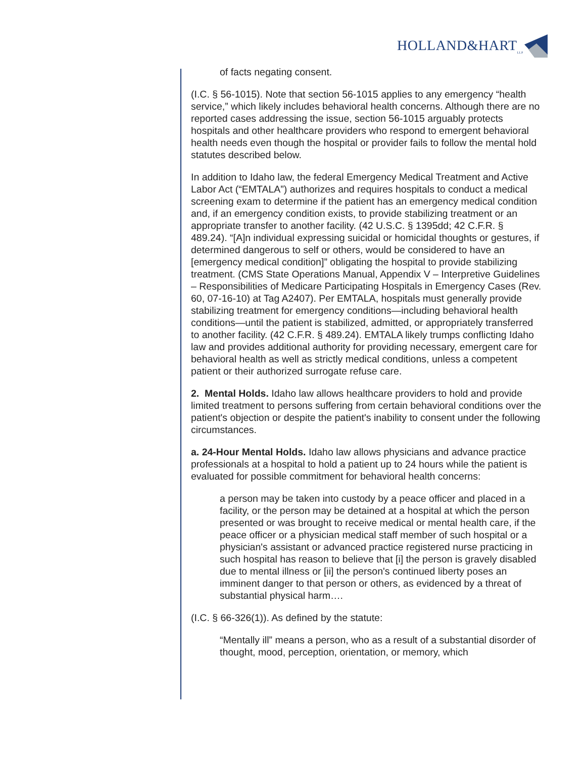HOLLAND&HART<sub>LLP</sub>
of facts negating consent.
(I.C. § 56-1015). Note that section 56-1015 applies to any emergency “health service,” which likely includes behavioral health concerns. Although there are no reported cases addressing the issue, section 56-1015 arguably protects hospitals and other healthcare providers who respond to emergent behavioral health needs even though the hospital or provider fails to follow the mental hold statutes described below.
In addition to Idaho law, the federal Emergency Medical Treatment and Active Labor Act (“EMTALA”) authorizes and requires hospitals to conduct a medical screening exam to determine if the patient has an emergency medical condition and, if an emergency condition exists, to provide stabilizing treatment or an appropriate transfer to another facility. (42 U.S.C. § 1395dd; 42 C.F.R. § 489.24). “[A]n individual expressing suicidal or homicidal thoughts or gestures, if determined dangerous to self or others, would be considered to have an [emergency medical condition]” obligating the hospital to provide stabilizing treatment. (CMS State Operations Manual, Appendix V – Interpretive Guidelines – Responsibilities of Medicare Participating Hospitals in Emergency Cases (Rev. 60, 07-16-10) at Tag A2407). Per EMTALA, hospitals must generally provide stabilizing treatment for emergency conditions—including behavioral health conditions—until the patient is stabilized, admitted, or appropriately transferred to another facility. (42 C.F.R. § 489.24). EMTALA likely trumps conflicting Idaho law and provides additional authority for providing necessary, emergent care for behavioral health as well as strictly medical conditions, unless a competent patient or their authorized surrogate refuse care.
2. Mental Holds. Idaho law allows healthcare providers to hold and provide limited treatment to persons suffering from certain behavioral conditions over the patient's objection or despite the patient's inability to consent under the following circumstances.
a. 24-Hour Mental Holds. Idaho law allows physicians and advance practice professionals at a hospital to hold a patient up to 24 hours while the patient is evaluated for possible commitment for behavioral health concerns:
a person may be taken into custody by a peace officer and placed in a facility, or the person may be detained at a hospital at which the person presented or was brought to receive medical or mental health care, if the peace officer or a physician medical staff member of such hospital or a physician's assistant or advanced practice registered nurse practicing in such hospital has reason to believe that [i] the person is gravely disabled due to mental illness or [ii] the person's continued liberty poses an imminent danger to that person or others, as evidenced by a threat of substantial physical harm….
(I.C. § 66-326(1)). As defined by the statute:
“Mentally ill” means a person, who as a result of a substantial disorder of thought, mood, perception, orientation, or memory, which